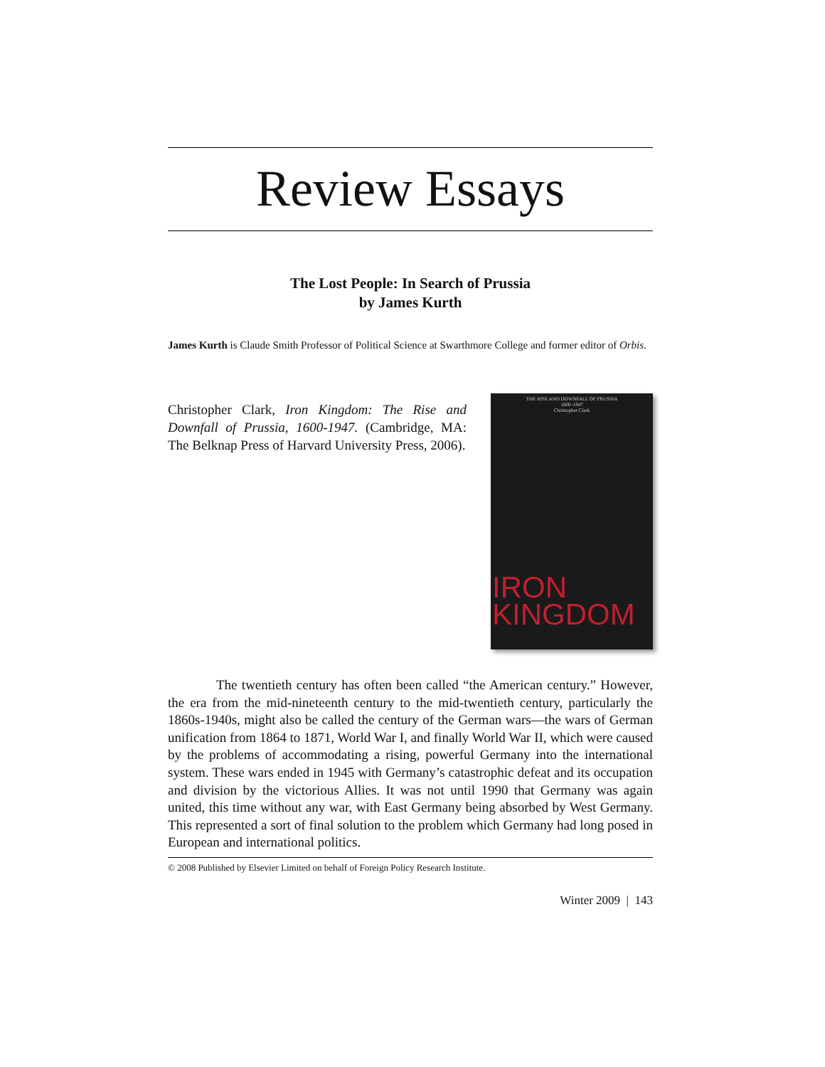Review Essays
The Lost People: In Search of Prussia
by James Kurth
James Kurth is Claude Smith Professor of Political Science at Swarthmore College and former editor of Orbis.
Christopher Clark, Iron Kingdom: The Rise and Downfall of Prussia, 1600-1947. (Cambridge, MA: The Belknap Press of Harvard University Press, 2006).
THE RISE AND DOWNFALL OF PRUSSIA
1600–1947
Christopher Clark
IRON
KINGDOM
The twentieth century has often been called “the American century.” However, the era from the mid-nineteenth century to the mid-twentieth century, particularly the 1860s-1940s, might also be called the century of the German wars—the wars of German unification from 1864 to 1871, World War I, and finally World War II, which were caused by the problems of accommodating a rising, powerful Germany into the international system. These wars ended in 1945 with Germany’s catastrophic defeat and its occupation and division by the victorious Allies. It was not until 1990 that Germany was again united, this time without any war, with East Germany being absorbed by West Germany. This represented a sort of final solution to the problem which Germany had long posed in European and international politics.
© 2008 Published by Elsevier Limited on behalf of Foreign Policy Research Institute.
Winter 2009 | 143